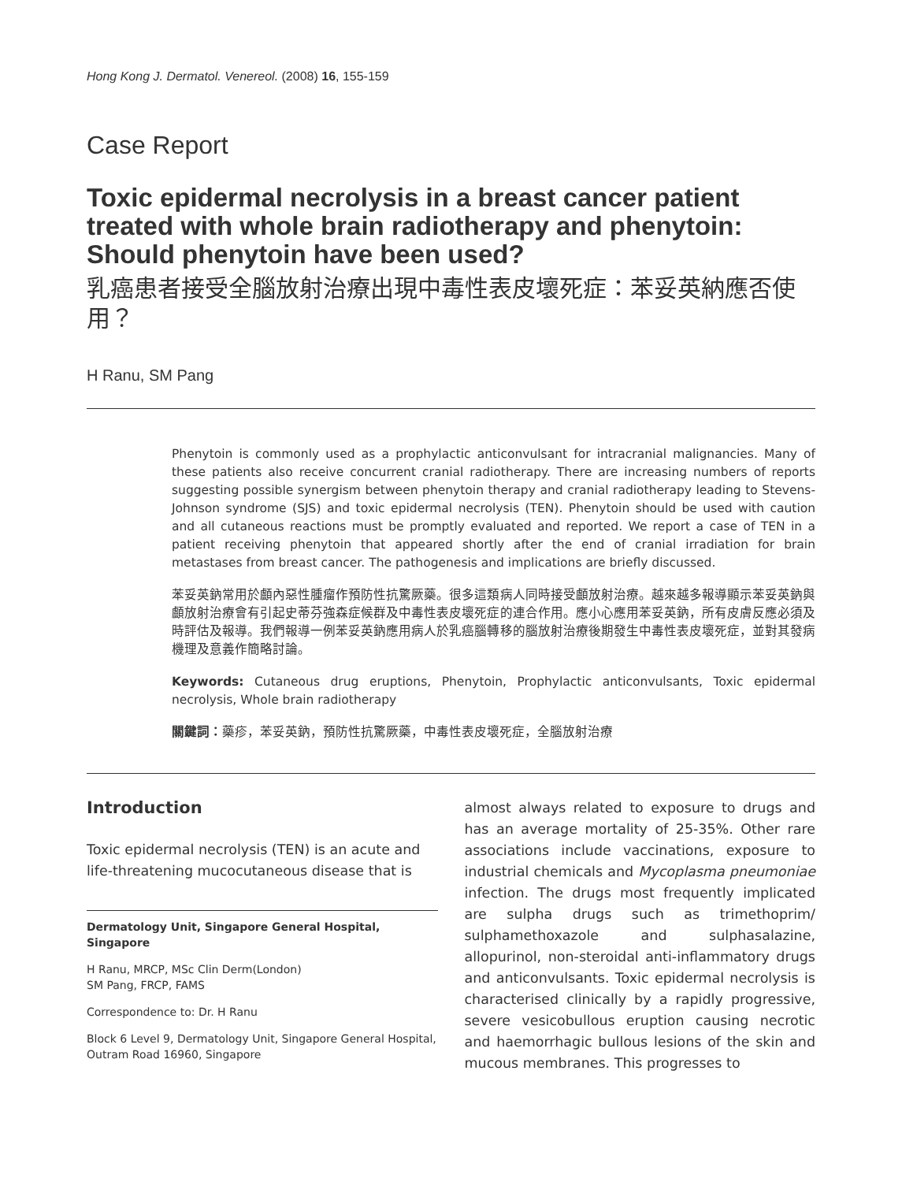Hong Kong J. Dermatol. Venereol. (2008) 16, 155-159
Case Report
Toxic epidermal necrolysis in a breast cancer patient treated with whole brain radiotherapy and phenytoin: Should phenytoin have been used?
乳癌患者接受全腦放射治療出現中毒性表皮壞死症：苯妥英納應否使用？
H Ranu, SM Pang
Phenytoin is commonly used as a prophylactic anticonvulsant for intracranial malignancies. Many of these patients also receive concurrent cranial radiotherapy. There are increasing numbers of reports suggesting possible synergism between phenytoin therapy and cranial radiotherapy leading to Stevens-Johnson syndrome (SJS) and toxic epidermal necrolysis (TEN). Phenytoin should be used with caution and all cutaneous reactions must be promptly evaluated and reported. We report a case of TEN in a patient receiving phenytoin that appeared shortly after the end of cranial irradiation for brain metastases from breast cancer. The pathogenesis and implications are briefly discussed.
苯妥英鈉常用於顱內惡性腫瘤作預防性抗驚厥藥。很多這類病人同時接受顱放射治療。越來越多報導顯示苯妥英鈉與顱放射治療會有引起史蒂芬強森症候群及中毒性表皮壞死症的連合作用。應小心應用苯妥英鈉，所有皮膚反應必須及時評估及報導。我們報導一例苯妥英鈉應用病人於乳癌腦轉移的腦放射治療後期發生中毒性表皮壞死症，並對其發病機理及意義作簡略討論。
Keywords: Cutaneous drug eruptions, Phenytoin, Prophylactic anticonvulsants, Toxic epidermal necrolysis, Whole brain radiotherapy
關鍵詞：藥疹，苯妥英鈉，預防性抗驚厥藥，中毒性表皮壞死症，全腦放射治療
Introduction
Toxic epidermal necrolysis (TEN) is an acute and life-threatening mucocutaneous disease that is
Dermatology Unit, Singapore General Hospital, Singapore
H Ranu, MRCP, MSc Clin Derm(London)
SM Pang, FRCP, FAMS
Correspondence to: Dr. H Ranu
Block 6 Level 9, Dermatology Unit, Singapore General Hospital, Outram Road 16960, Singapore
almost always related to exposure to drugs and has an average mortality of 25-35%. Other rare associations include vaccinations, exposure to industrial chemicals and Mycoplasma pneumoniae infection. The drugs most frequently implicated are sulpha drugs such as trimethoprim/ sulphamethoxazole and sulphasalazine, allopurinol, non-steroidal anti-inflammatory drugs and anticonvulsants. Toxic epidermal necrolysis is characterised clinically by a rapidly progressive, severe vesicobullous eruption causing necrotic and haemorrhagic bullous lesions of the skin and mucous membranes. This progresses to